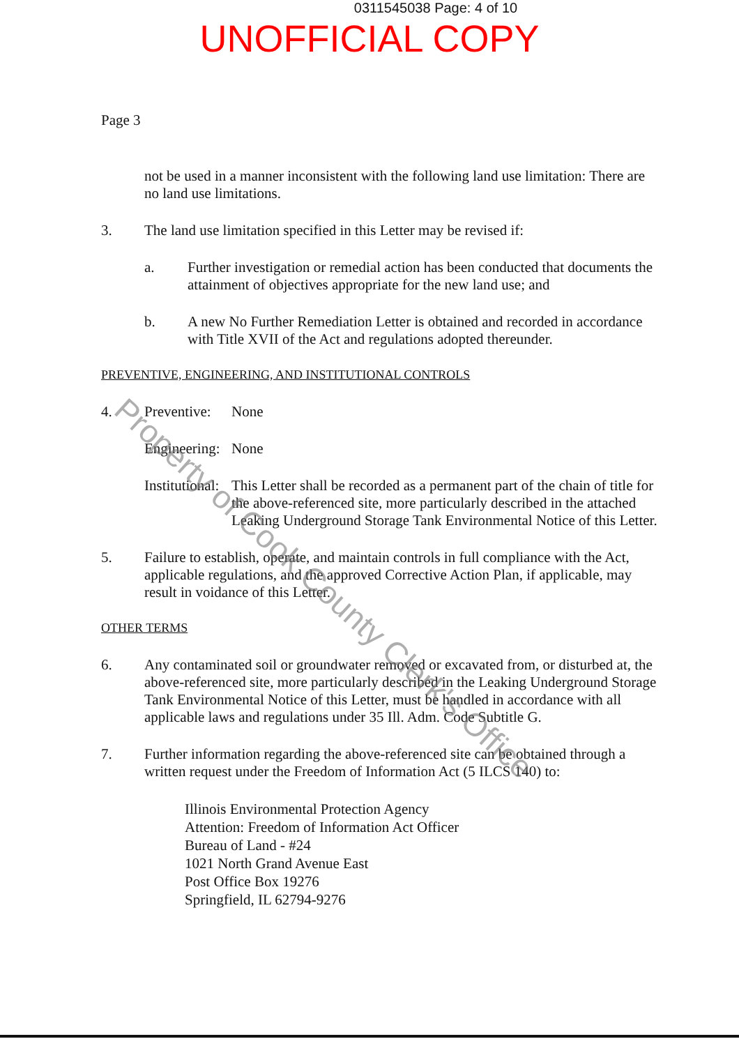0311545038 Page: 4 of 10
UNOFFICIAL COPY
Page 3
not be used in a manner inconsistent with the following land use limitation: There are no land use limitations.
3.
The land use limitation specified in this Letter may be revised if:
a.
Further investigation or remedial action has been conducted that documents the attainment of objectives appropriate for the new land use; and
b.
A new No Further Remediation Letter is obtained and recorded in accordance with Title XVII of the Act and regulations adopted thereunder.
PREVENTIVE, ENGINEERING, AND INSTITUTIONAL CONTROLS
4. Preventive:
None
Engineering:
None
Institutional:
This Letter shall be recorded as a permanent part of the chain of title for the above-referenced site, more particularly described in the attached Leaking Underground Storage Tank Environmental Notice of this Letter.
5.
Failure to establish, operate, and maintain controls in full compliance with the Act, applicable regulations, and the approved Corrective Action Plan, if applicable, may result in voidance of this Letter.
OTHER TERMS
6.
Any contaminated soil or groundwater removed or excavated from, or disturbed at, the above-referenced site, more particularly described in the Leaking Underground Storage Tank Environmental Notice of this Letter, must be handled in accordance with all applicable laws and regulations under 35 Ill. Adm. Code Subtitle G.
7.
Further information regarding the above-referenced site can be obtained through a written request under the Freedom of Information Act (5 ILCS 140) to:
Illinois Environmental Protection Agency
Attention: Freedom of Information Act Officer
Bureau of Land - #24
1021 North Grand Avenue East
Post Office Box 19276
Springfield, IL 62794-9276
Property of Cook County Clerk's Office